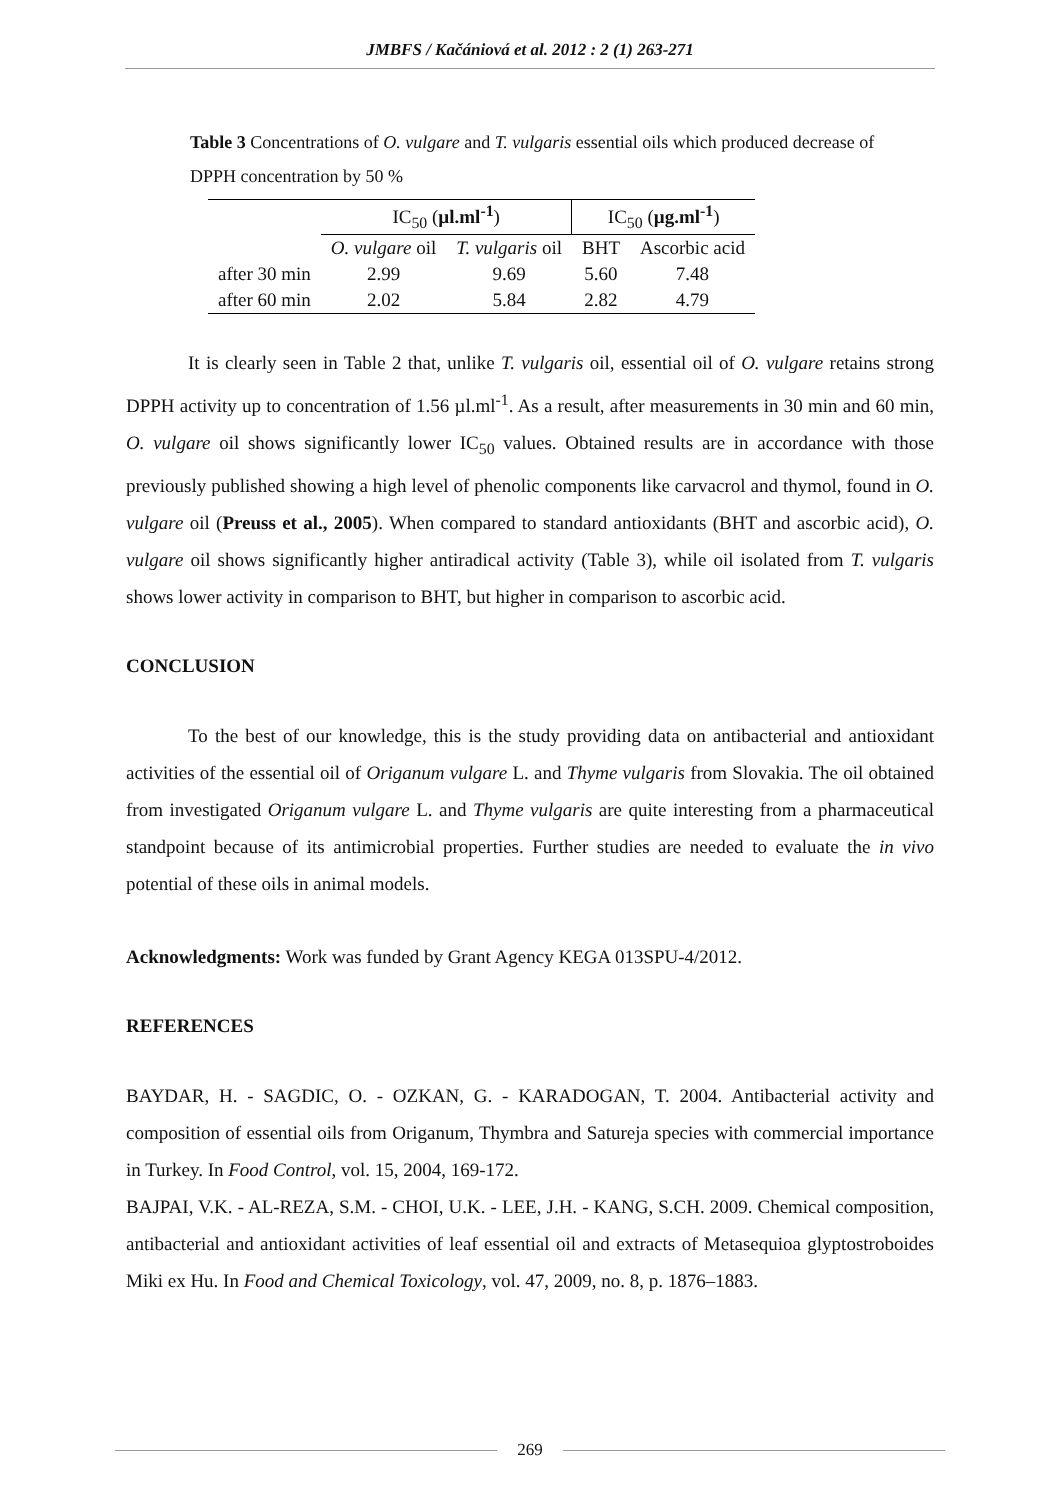JMBFS / Kačániová et al. 2012 : 2 (1) 263-271
Table 3 Concentrations of O. vulgare and T. vulgaris essential oils which produced decrease of DPPH concentration by 50 %
| | IC<sub>50</sub> ( µl.ml<sup>-1</sup> ) | | IC<sub>50</sub> ( µg.ml<sup>-1</sup> ) | |
| --- | --- | --- | --- | --- |
| | O. vulgare oil | T. vulgaris oil | BHT | Ascorbic acid |
| after 30 min | 2.99 | 9.69 | 5.60 | 7.48 |
| after 60 min | 2.02 | 5.84 | 2.82 | 4.79 |
It is clearly seen in Table 2 that, unlike T. vulgaris oil, essential oil of O. vulgare retains strong DPPH activity up to concentration of 1.56 µl.ml<sup>-1</sup>. As a result, after measurements in 30 min and 60 min, O. vulgare oil shows significantly lower IC<sub>50</sub> values. Obtained results are in accordance with those previously published showing a high level of phenolic components like carvacrol and thymol, found in O. vulgare oil (Preuss et al., 2005). When compared to standard antioxidants (BHT and ascorbic acid), O. vulgare oil shows significantly higher antiradical activity (Table 3), while oil isolated from T. vulgaris shows lower activity in comparison to BHT, but higher in comparison to ascorbic acid.
CONCLUSION
To the best of our knowledge, this is the study providing data on antibacterial and antioxidant activities of the essential oil of Origanum vulgare L. and Thyme vulgaris from Slovakia. The oil obtained from investigated Origanum vulgare L. and Thyme vulgaris are quite interesting from a pharmaceutical standpoint because of its antimicrobial properties. Further studies are needed to evaluate the in vivo potential of these oils in animal models.
Acknowledgments: Work was funded by Grant Agency KEGA 013SPU-4/2012.
REFERENCES
BAYDAR, H. - SAGDIC, O. - OZKAN, G. - KARADOGAN, T. 2004. Antibacterial activity and composition of essential oils from Origanum, Thymbra and Satureja species with commercial importance in Turkey. In Food Control, vol. 15, 2004, 169-172.
BAJPAI, V.K. - AL-REZA, S.M. - CHOI, U.K. - LEE, J.H. - KANG, S.CH. 2009. Chemical composition, antibacterial and antioxidant activities of leaf essential oil and extracts of Metasequioa glyptostroboides Miki ex Hu. In Food and Chemical Toxicology, vol. 47, 2009, no. 8, p. 1876–1883.
269